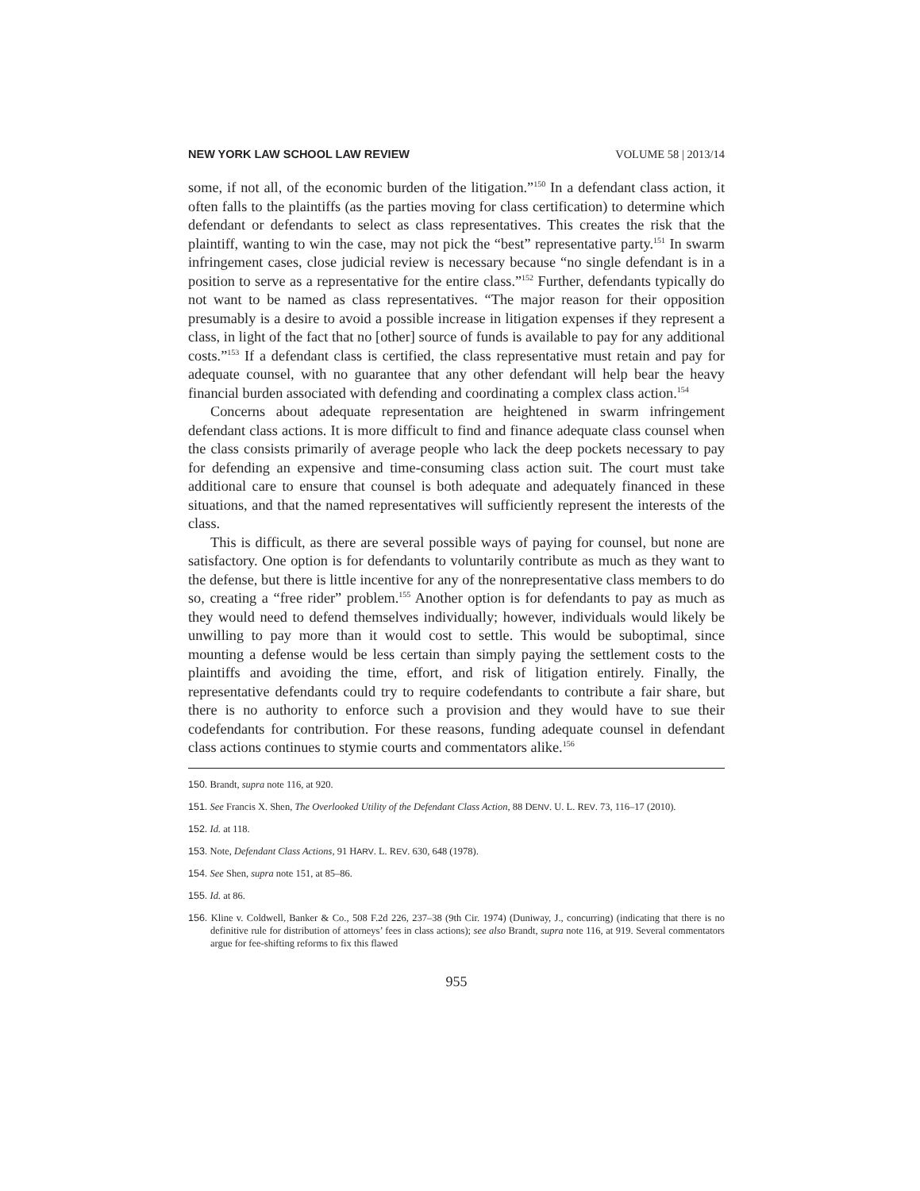NEW YORK LAW SCHOOL LAW REVIEW VOLUME 58 | 2013/14
some, if not all, of the economic burden of the litigation.”<sup>150</sup> In a defendant class action, it often falls to the plaintiffs (as the parties moving for class certification) to determine which defendant or defendants to select as class representatives. This creates the risk that the plaintiff, wanting to win the case, may not pick the “best” representative party.<sup>151</sup> In swarm infringement cases, close judicial review is necessary because “no single defendant is in a position to serve as a representative for the entire class.”<sup>152</sup> Further, defendants typically do not want to be named as class representatives. “The major reason for their opposition presumably is a desire to avoid a possible increase in litigation expenses if they represent a class, in light of the fact that no [other] source of funds is available to pay for any additional costs.”<sup>153</sup> If a defendant class is certified, the class representative must retain and pay for adequate counsel, with no guarantee that any other defendant will help bear the heavy financial burden associated with defending and coordinating a complex class action.<sup>154</sup>
Concerns about adequate representation are heightened in swarm infringement defendant class actions. It is more difficult to find and finance adequate class counsel when the class consists primarily of average people who lack the deep pockets necessary to pay for defending an expensive and time-consuming class action suit. The court must take additional care to ensure that counsel is both adequate and adequately financed in these situations, and that the named representatives will sufficiently represent the interests of the class.
This is difficult, as there are several possible ways of paying for counsel, but none are satisfactory. One option is for defendants to voluntarily contribute as much as they want to the defense, but there is little incentive for any of the nonrepresentative class members to do so, creating a “free rider” problem.<sup>155</sup> Another option is for defendants to pay as much as they would need to defend themselves individually; however, individuals would likely be unwilling to pay more than it would cost to settle. This would be suboptimal, since mounting a defense would be less certain than simply paying the settlement costs to the plaintiffs and avoiding the time, effort, and risk of litigation entirely. Finally, the representative defendants could try to require codefendants to contribute a fair share, but there is no authority to enforce such a provision and they would have to sue their codefendants for contribution. For these reasons, funding adequate counsel in defendant class actions continues to stymie courts and commentators alike.<sup>156</sup>
150. Brandt, supra note 116, at 920.
151. See Francis X. Shen, The Overlooked Utility of the Defendant Class Action, 88 DENV. U. L. REV. 73, 116–17 (2010).
152. Id. at 118.
153. Note, Defendant Class Actions, 91 HARV. L. REV. 630, 648 (1978).
154. See Shen, supra note 151, at 85–86.
155. Id. at 86.
156. Kline v. Coldwell, Banker & Co., 508 F.2d 226, 237–38 (9th Cir. 1974) (Duniway, J., concurring) (indicating that there is no definitive rule for distribution of attorneys’ fees in class actions); see also Brandt, supra note 116, at 919. Several commentators argue for fee-shifting reforms to fix this flawed
955